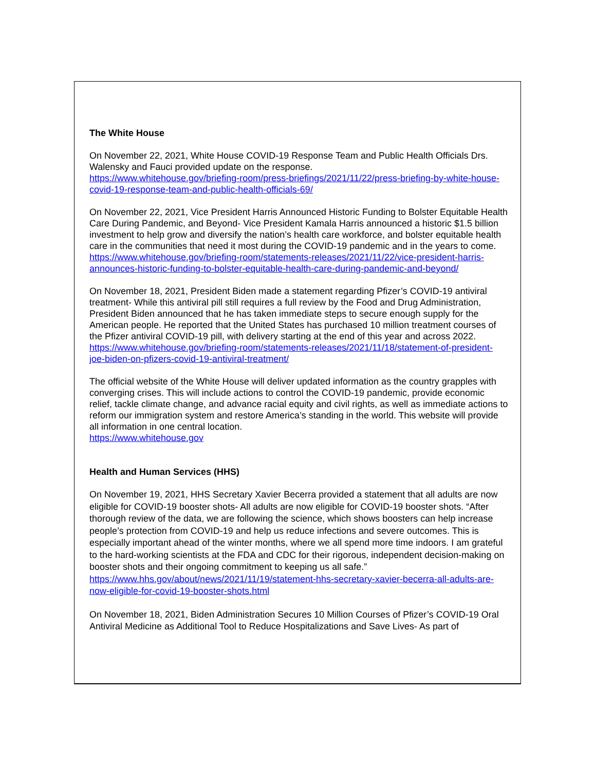The White House
On November 22, 2021, White House COVID-19 Response Team and Public Health Officials Drs. Walensky and Fauci provided update on the response.
https://www.whitehouse.gov/briefing-room/press-briefings/2021/11/22/press-briefing-by-white-house-covid-19-response-team-and-public-health-officials-69/
On November 22, 2021, Vice President Harris Announced Historic Funding to Bolster Equitable Health Care During Pandemic, and Beyond- Vice President Kamala Harris announced a historic $1.5 billion investment to help grow and diversify the nation’s health care workforce, and bolster equitable health care in the communities that need it most during the COVID-19 pandemic and in the years to come.
https://www.whitehouse.gov/briefing-room/statements-releases/2021/11/22/vice-president-harris-announces-historic-funding-to-bolster-equitable-health-care-during-pandemic-and-beyond/
On November 18, 2021, President Biden made a statement regarding Pfizer’s COVID-19 antiviral treatment- While this antiviral pill still requires a full review by the Food and Drug Administration, President Biden announced that he has taken immediate steps to secure enough supply for the American people. He reported that the United States has purchased 10 million treatment courses of the Pfizer antiviral COVID-19 pill, with delivery starting at the end of this year and across 2022.
https://www.whitehouse.gov/briefing-room/statements-releases/2021/11/18/statement-of-president-joe-biden-on-pfizers-covid-19-antiviral-treatment/
The official website of the White House will deliver updated information as the country grapples with converging crises. This will include actions to control the COVID-19 pandemic, provide economic relief, tackle climate change, and advance racial equity and civil rights, as well as immediate actions to reform our immigration system and restore America’s standing in the world. This website will provide all information in one central location.
https://www.whitehouse.gov
Health and Human Services (HHS)
On November 19, 2021, HHS Secretary Xavier Becerra provided a statement that all adults are now eligible for COVID-19 booster shots- All adults are now eligible for COVID-19 booster shots. “After thorough review of the data, we are following the science, which shows boosters can help increase people’s protection from COVID-19 and help us reduce infections and severe outcomes. This is especially important ahead of the winter months, where we all spend more time indoors. I am grateful to the hard-working scientists at the FDA and CDC for their rigorous, independent decision-making on booster shots and their ongoing commitment to keeping us all safe.”
https://www.hhs.gov/about/news/2021/11/19/statement-hhs-secretary-xavier-becerra-all-adults-are-now-eligible-for-covid-19-booster-shots.html
On November 18, 2021, Biden Administration Secures 10 Million Courses of Pfizer’s COVID-19 Oral Antiviral Medicine as Additional Tool to Reduce Hospitalizations and Save Lives- As part of